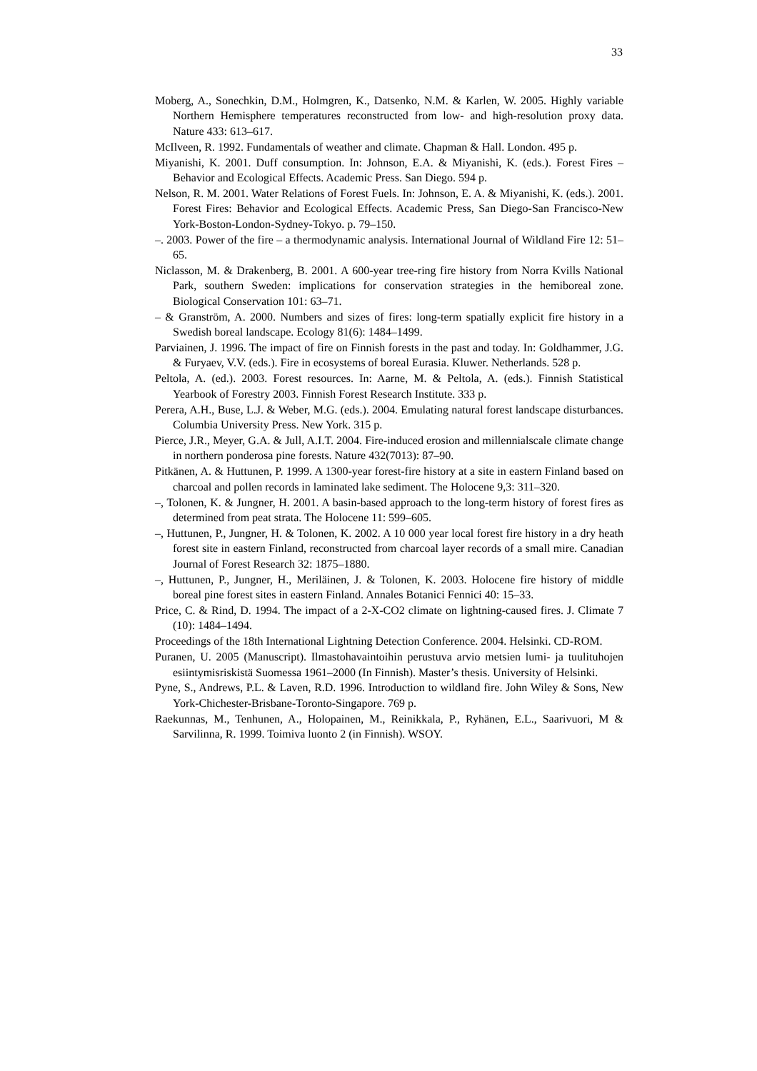33
Moberg, A., Sonechkin, D.M., Holmgren, K., Datsenko, N.M. & Karlen, W. 2005. Highly variable Northern Hemisphere temperatures reconstructed from low- and high-resolution proxy data. Nature 433: 613–617.
McIlveen, R. 1992. Fundamentals of weather and climate. Chapman & Hall. London. 495 p.
Miyanishi, K. 2001. Duff consumption. In: Johnson, E.A. & Miyanishi, K. (eds.). Forest Fires – Behavior and Ecological Effects. Academic Press. San Diego. 594 p.
Nelson, R. M. 2001. Water Relations of Forest Fuels. In: Johnson, E. A. & Miyanishi, K. (eds.). 2001. Forest Fires: Behavior and Ecological Effects. Academic Press, San Diego-San Francisco-New York-Boston-London-Sydney-Tokyo. p. 79–150.
–. 2003. Power of the fire – a thermodynamic analysis. International Journal of Wildland Fire 12: 51–65.
Niclasson, M. & Drakenberg, B. 2001. A 600-year tree-ring fire history from Norra Kvills National Park, southern Sweden: implications for conservation strategies in the hemiboreal zone. Biological Conservation 101: 63–71.
– & Granström, A. 2000. Numbers and sizes of fires: long-term spatially explicit fire history in a Swedish boreal landscape. Ecology 81(6): 1484–1499.
Parviainen, J. 1996. The impact of fire on Finnish forests in the past and today. In: Goldhammer, J.G. & Furyaev, V.V. (eds.). Fire in ecosystems of boreal Eurasia. Kluwer. Netherlands. 528 p.
Peltola, A. (ed.). 2003. Forest resources. In: Aarne, M. & Peltola, A. (eds.). Finnish Statistical Yearbook of Forestry 2003. Finnish Forest Research Institute. 333 p.
Perera, A.H., Buse, L.J. & Weber, M.G. (eds.). 2004. Emulating natural forest landscape disturbances. Columbia University Press. New York. 315 p.
Pierce, J.R., Meyer, G.A. & Jull, A.I.T. 2004. Fire-induced erosion and millennialscale climate change in northern ponderosa pine forests. Nature 432(7013): 87–90.
Pitkänen, A. & Huttunen, P. 1999. A 1300-year forest-fire history at a site in eastern Finland based on charcoal and pollen records in laminated lake sediment. The Holocene 9,3: 311–320.
–, Tolonen, K. & Jungner, H. 2001. A basin-based approach to the long-term history of forest fires as determined from peat strata. The Holocene 11: 599–605.
–, Huttunen, P., Jungner, H. & Tolonen, K. 2002. A 10 000 year local forest fire history in a dry heath forest site in eastern Finland, reconstructed from charcoal layer records of a small mire. Canadian Journal of Forest Research 32: 1875–1880.
–, Huttunen, P., Jungner, H., Meriläinen, J. & Tolonen, K. 2003. Holocene fire history of middle boreal pine forest sites in eastern Finland. Annales Botanici Fennici 40: 15–33.
Price, C. & Rind, D. 1994. The impact of a 2-X-CO2 climate on lightning-caused fires. J. Climate 7 (10): 1484–1494.
Proceedings of the 18th International Lightning Detection Conference. 2004. Helsinki. CD-ROM.
Puranen, U. 2005 (Manuscript). Ilmastohavaintoihin perustuva arvio metsien lumi- ja tuulituhojen esiintymisriskistä Suomessa 1961–2000 (In Finnish). Master’s thesis. University of Helsinki.
Pyne, S., Andrews, P.L. & Laven, R.D. 1996. Introduction to wildland fire. John Wiley & Sons, New York-Chichester-Brisbane-Toronto-Singapore. 769 p.
Raekunnas, M., Tenhunen, A., Holopainen, M., Reinikkala, P., Ryhänen, E.L., Saarivuori, M & Sarvilinna, R. 1999. Toimiva luonto 2 (in Finnish). WSOY.